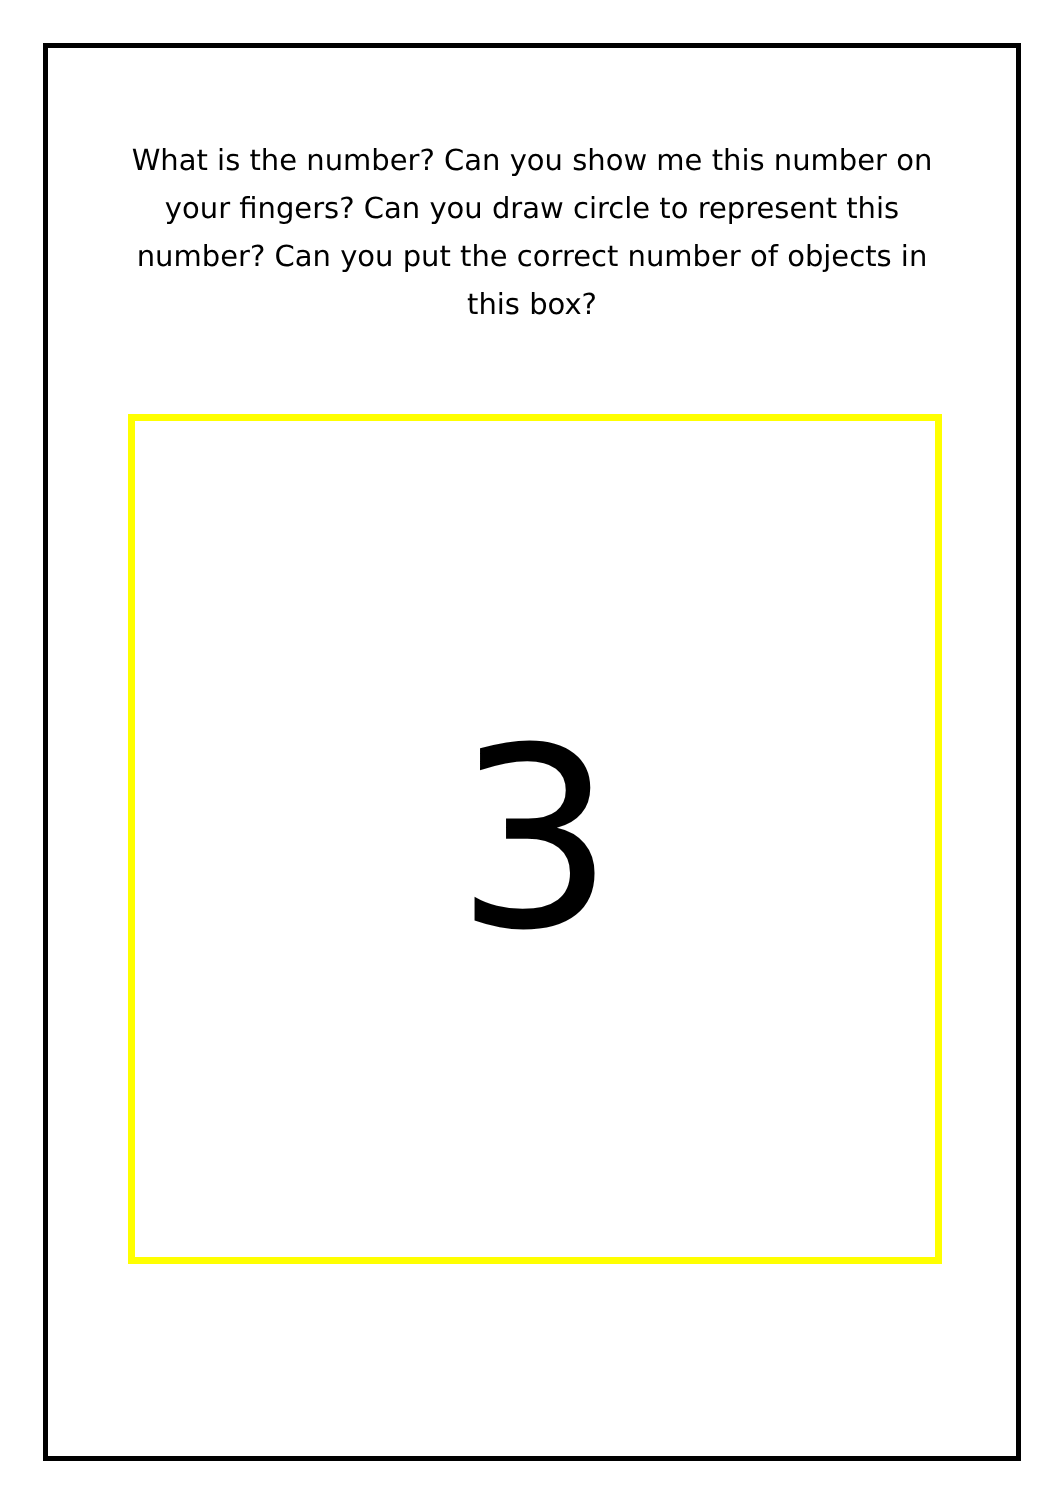What is the number? Can you show me this number on your fingers? Can you draw circle to represent this number? Can you put the correct number of objects in this box?
3